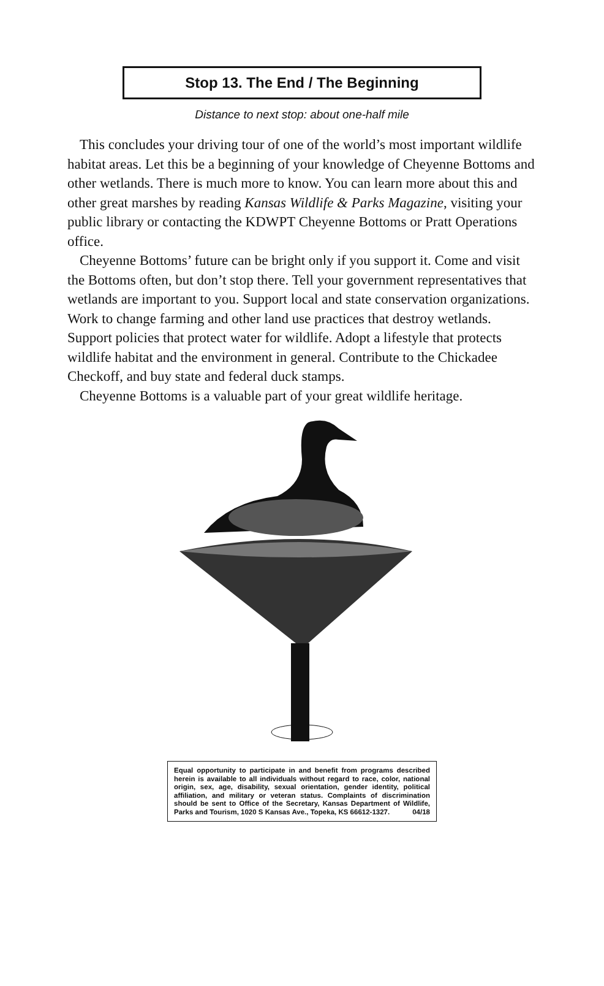Stop 13. The End / The Beginning
Distance to next stop: about one-half mile
This concludes your driving tour of one of the world’s most important wildlife habitat areas. Let this be a beginning of your knowledge of Cheyenne Bottoms and other wetlands. There is much more to know. You can learn more about this and other great marshes by reading Kansas Wildlife & Parks Magazine, visiting your public library or contacting the KDWPT Cheyenne Bottoms or Pratt Operations office.
Cheyenne Bottoms’ future can be bright only if you support it. Come and visit the Bottoms often, but don’t stop there. Tell your government representatives that wetlands are important to you. Support local and state conservation organizations. Work to change farming and other land use practices that destroy wetlands. Support policies that protect water for wildlife. Adopt a lifestyle that protects wildlife habitat and the environment in general. Contribute to the Chickadee Checkoff, and buy state and federal duck stamps.
Cheyenne Bottoms is a valuable part of your great wildlife heritage.
Equal opportunity to participate in and benefit from programs described herein is available to all individuals without regard to race, color, national origin, sex, age, disability, sexual orientation, gender identity, political affiliation, and military or veteran status. Complaints of discrimination should be sent to Office of the Secretary, Kansas Department of Wildlife, Parks and Tourism, 1020 S Kansas Ave., Topeka, KS 66612-1327. 04/18